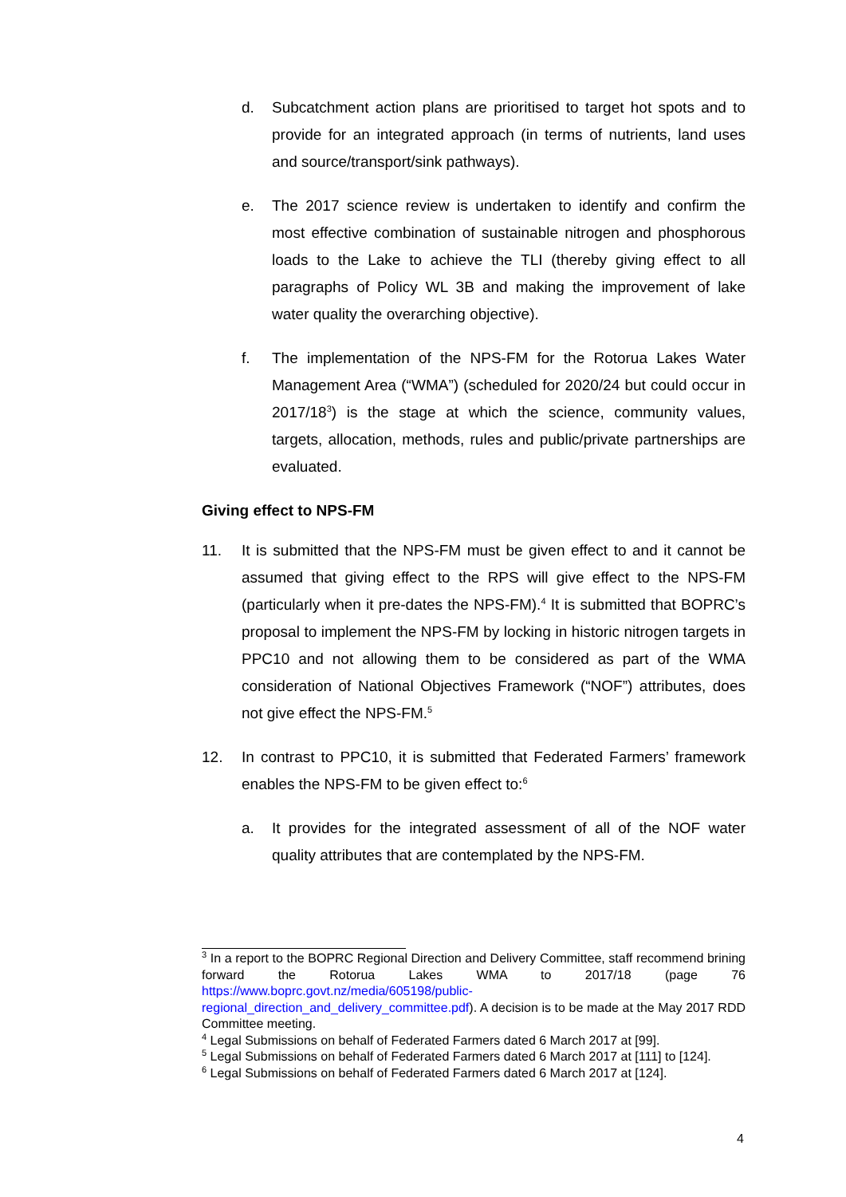d. Subcatchment action plans are prioritised to target hot spots and to provide for an integrated approach (in terms of nutrients, land uses and source/transport/sink pathways).
e. The 2017 science review is undertaken to identify and confirm the most effective combination of sustainable nitrogen and phosphorous loads to the Lake to achieve the TLI (thereby giving effect to all paragraphs of Policy WL 3B and making the improvement of lake water quality the overarching objective).
f. The implementation of the NPS-FM for the Rotorua Lakes Water Management Area (“WMA”) (scheduled for 2020/24 but could occur in 2017/18<sup>3</sup>) is the stage at which the science, community values, targets, allocation, methods, rules and public/private partnerships are evaluated.
Giving effect to NPS-FM
11. It is submitted that the NPS-FM must be given effect to and it cannot be assumed that giving effect to the RPS will give effect to the NPS-FM (particularly when it pre-dates the NPS-FM).<sup>4</sup> It is submitted that BOPRC’s proposal to implement the NPS-FM by locking in historic nitrogen targets in PPC10 and not allowing them to be considered as part of the WMA consideration of National Objectives Framework (“NOF”) attributes, does not give effect the NPS-FM.<sup>5</sup>
12. In contrast to PPC10, it is submitted that Federated Farmers’ framework enables the NPS-FM to be given effect to:<sup>6</sup>
a. It provides for the integrated assessment of all of the NOF water quality attributes that are contemplated by the NPS-FM.
<sup>3</sup> In a report to the BOPRC Regional Direction and Delivery Committee, staff recommend brining forward the Rotorua Lakes WMA to 2017/18 (page 76 https://www.boprc.govt.nz/media/605198/public-regional_direction_and_delivery_committee.pdf). A decision is to be made at the May 2017 RDD Committee meeting.
<sup>4</sup> Legal Submissions on behalf of Federated Farmers dated 6 March 2017 at [99].
<sup>5</sup> Legal Submissions on behalf of Federated Farmers dated 6 March 2017 at [111] to [124].
<sup>6</sup> Legal Submissions on behalf of Federated Farmers dated 6 March 2017 at [124].
4